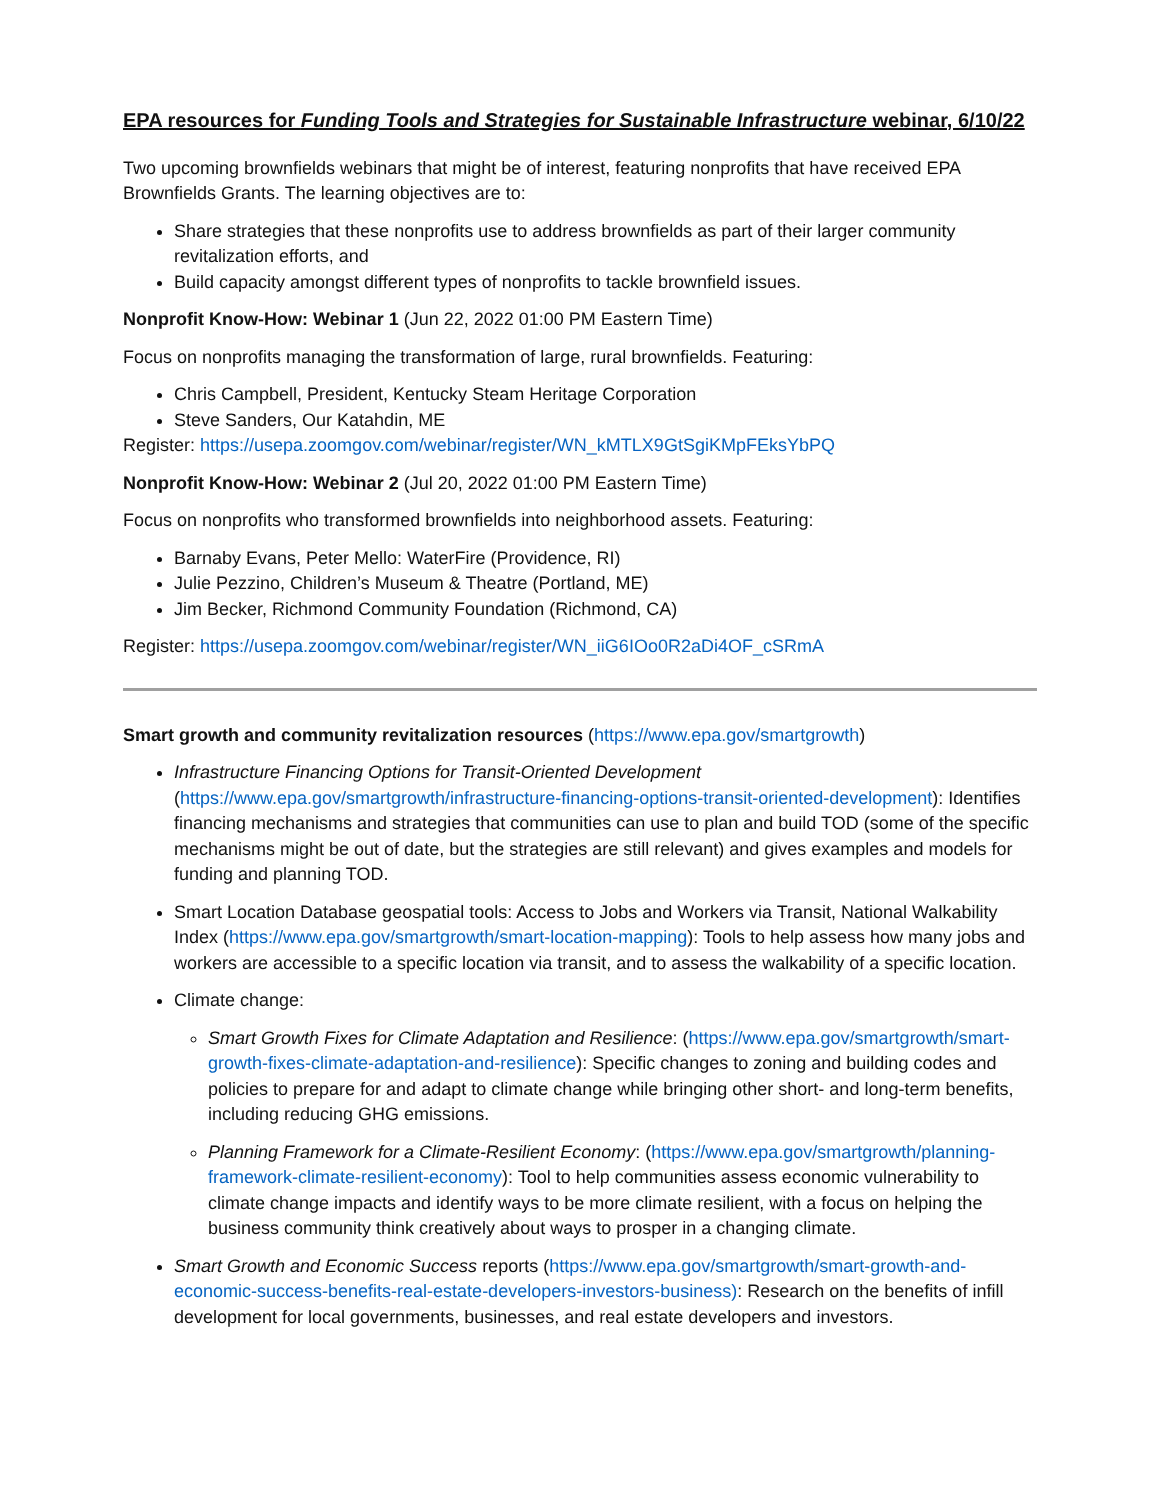EPA resources for Funding Tools and Strategies for Sustainable Infrastructure webinar, 6/10/22
Two upcoming brownfields webinars that might be of interest, featuring nonprofits that have received EPA Brownfields Grants. The learning objectives are to:
Share strategies that these nonprofits use to address brownfields as part of their larger community revitalization efforts, and
Build capacity amongst different types of nonprofits to tackle brownfield issues.
Nonprofit Know-How: Webinar 1 (Jun 22, 2022 01:00 PM Eastern Time)
Focus on nonprofits managing the transformation of large, rural brownfields. Featuring:
Chris Campbell, President, Kentucky Steam Heritage Corporation
Steve Sanders, Our Katahdin, ME
Register: https://usepa.zoomgov.com/webinar/register/WN_kMTLX9GtSgiKMpFEksYbPQ
Nonprofit Know-How: Webinar 2 (Jul 20, 2022 01:00 PM Eastern Time)
Focus on nonprofits who transformed brownfields into neighborhood assets. Featuring:
Barnaby Evans, Peter Mello: WaterFire (Providence, RI)
Julie Pezzino, Children’s Museum & Theatre (Portland, ME)
Jim Becker, Richmond Community Foundation (Richmond, CA)
Register: https://usepa.zoomgov.com/webinar/register/WN_iiG6IOo0R2aDi4OF_cSRmA
Smart growth and community revitalization resources (https://www.epa.gov/smartgrowth)
Infrastructure Financing Options for Transit-Oriented Development (https://www.epa.gov/smartgrowth/infrastructure-financing-options-transit-oriented-development): Identifies financing mechanisms and strategies that communities can use to plan and build TOD (some of the specific mechanisms might be out of date, but the strategies are still relevant) and gives examples and models for funding and planning TOD.
Smart Location Database geospatial tools: Access to Jobs and Workers via Transit, National Walkability Index (https://www.epa.gov/smartgrowth/smart-location-mapping): Tools to help assess how many jobs and workers are accessible to a specific location via transit, and to assess the walkability of a specific location.
Climate change:
Smart Growth Fixes for Climate Adaptation and Resilience: (https://www.epa.gov/smartgrowth/smart-growth-fixes-climate-adaptation-and-resilience): Specific changes to zoning and building codes and policies to prepare for and adapt to climate change while bringing other short- and long-term benefits, including reducing GHG emissions.
Planning Framework for a Climate-Resilient Economy: (https://www.epa.gov/smartgrowth/planning-framework-climate-resilient-economy): Tool to help communities assess economic vulnerability to climate change impacts and identify ways to be more climate resilient, with a focus on helping the business community think creatively about ways to prosper in a changing climate.
Smart Growth and Economic Success reports (https://www.epa.gov/smartgrowth/smart-growth-and-economic-success-benefits-real-estate-developers-investors-business): Research on the benefits of infill development for local governments, businesses, and real estate developers and investors.